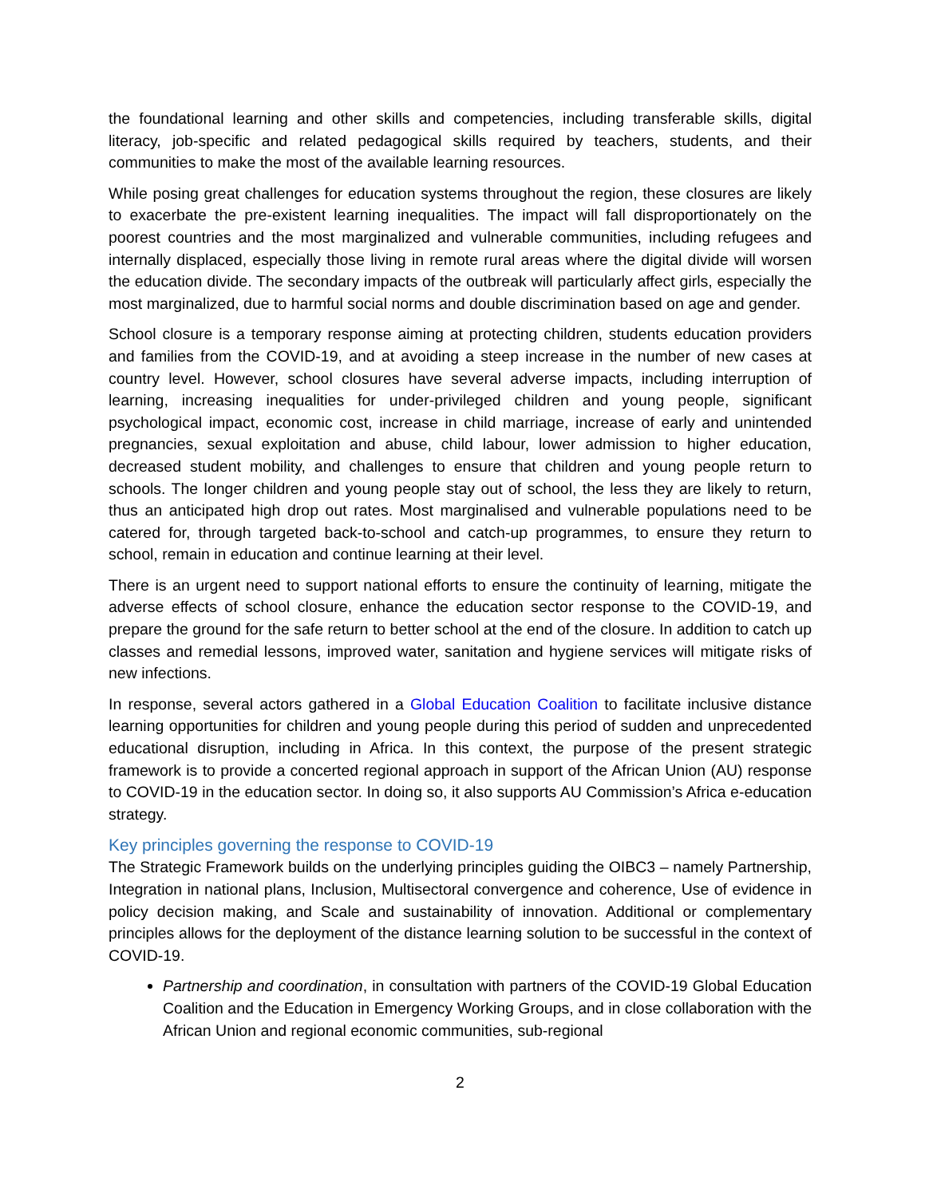the foundational learning and other skills and competencies, including transferable skills, digital literacy, job-specific and related pedagogical skills required by teachers, students, and their communities to make the most of the available learning resources.
While posing great challenges for education systems throughout the region, these closures are likely to exacerbate the pre-existent learning inequalities. The impact will fall disproportionately on the poorest countries and the most marginalized and vulnerable communities, including refugees and internally displaced, especially those living in remote rural areas where the digital divide will worsen the education divide. The secondary impacts of the outbreak will particularly affect girls, especially the most marginalized, due to harmful social norms and double discrimination based on age and gender.
School closure is a temporary response aiming at protecting children, students education providers and families from the COVID-19, and at avoiding a steep increase in the number of new cases at country level. However, school closures have several adverse impacts, including interruption of learning, increasing inequalities for under-privileged children and young people, significant psychological impact, economic cost, increase in child marriage, increase of early and unintended pregnancies, sexual exploitation and abuse, child labour, lower admission to higher education, decreased student mobility, and challenges to ensure that children and young people return to schools. The longer children and young people stay out of school, the less they are likely to return, thus an anticipated high drop out rates. Most marginalised and vulnerable populations need to be catered for, through targeted back-to-school and catch-up programmes, to ensure they return to school, remain in education and continue learning at their level.
There is an urgent need to support national efforts to ensure the continuity of learning, mitigate the adverse effects of school closure, enhance the education sector response to the COVID-19, and prepare the ground for the safe return to better school at the end of the closure. In addition to catch up classes and remedial lessons, improved water, sanitation and hygiene services will mitigate risks of new infections.
In response, several actors gathered in a Global Education Coalition to facilitate inclusive distance learning opportunities for children and young people during this period of sudden and unprecedented educational disruption, including in Africa. In this context, the purpose of the present strategic framework is to provide a concerted regional approach in support of the African Union (AU) response to COVID-19 in the education sector. In doing so, it also supports AU Commission’s Africa e-education strategy.
Key principles governing the response to COVID-19
The Strategic Framework builds on the underlying principles guiding the OIBC3 – namely Partnership, Integration in national plans, Inclusion, Multisectoral convergence and coherence, Use of evidence in policy decision making, and Scale and sustainability of innovation. Additional or complementary principles allows for the deployment of the distance learning solution to be successful in the context of COVID-19.
Partnership and coordination, in consultation with partners of the COVID-19 Global Education Coalition and the Education in Emergency Working Groups, and in close collaboration with the African Union and regional economic communities, sub-regional
2